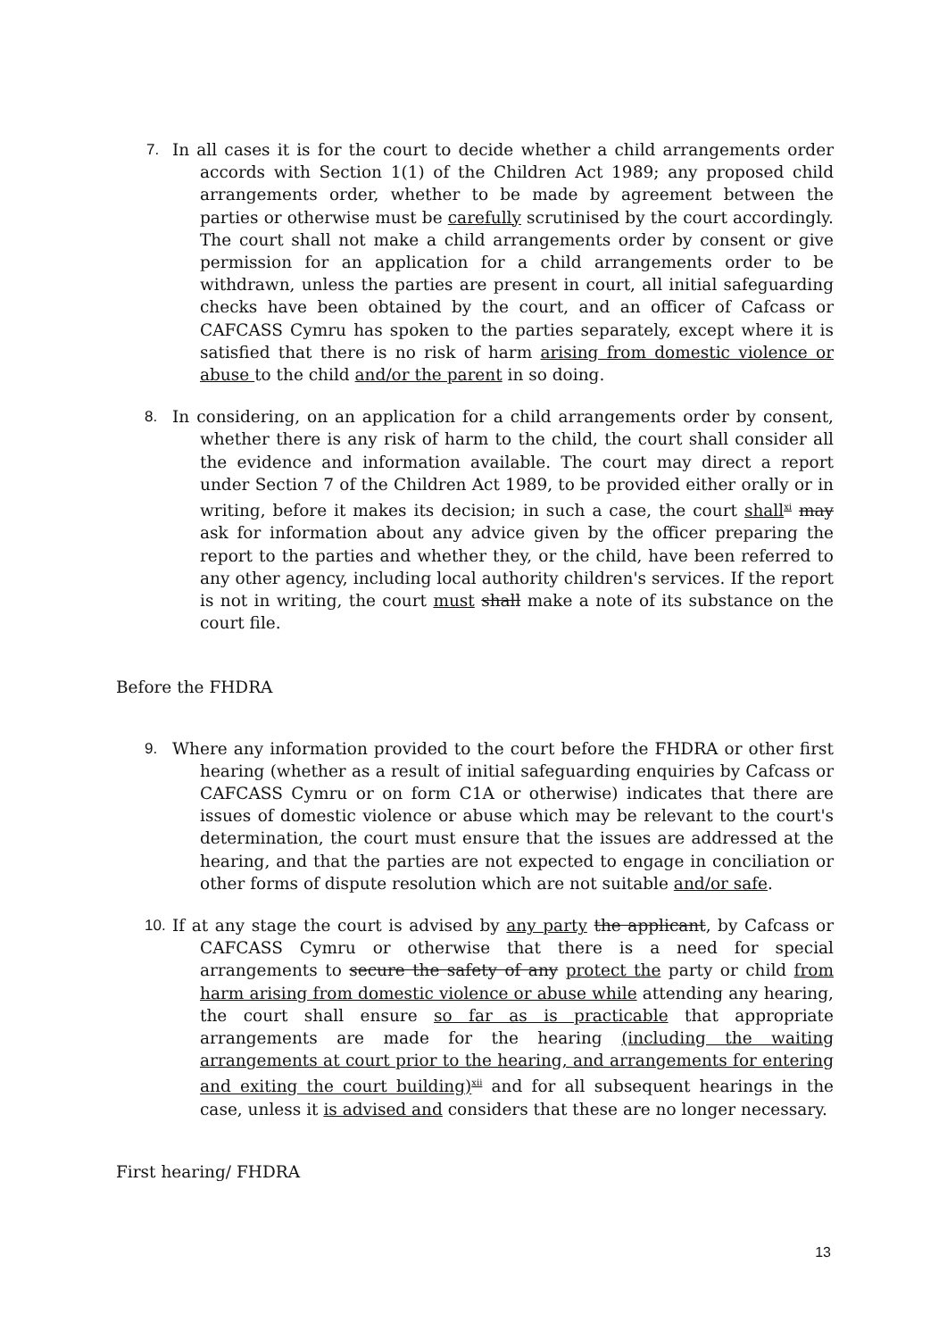7. In all cases it is for the court to decide whether a child arrangements order accords with Section 1(1) of the Children Act 1989; any proposed child arrangements order, whether to be made by agreement between the parties or otherwise must be carefully scrutinised by the court accordingly. The court shall not make a child arrangements order by consent or give permission for an application for a child arrangements order to be withdrawn, unless the parties are present in court, all initial safeguarding checks have been obtained by the court, and an officer of Cafcass or CAFCASS Cymru has spoken to the parties separately, except where it is satisfied that there is no risk of harm arising from domestic violence or abuse to the child and/or the parent in so doing.
8. In considering, on an application for a child arrangements order by consent, whether there is any risk of harm to the child, the court shall consider all the evidence and information available. The court may direct a report under Section 7 of the Children Act 1989, to be provided either orally or in writing, before it makes its decision; in such a case, the court shall<sup>xi</sup> may ask for information about any advice given by the officer preparing the report to the parties and whether they, or the child, have been referred to any other agency, including local authority children's services. If the report is not in writing, the court must shall make a note of its substance on the court file.
Before the FHDRA
9. Where any information provided to the court before the FHDRA or other first hearing (whether as a result of initial safeguarding enquiries by Cafcass or CAFCASS Cymru or on form C1A or otherwise) indicates that there are issues of domestic violence or abuse which may be relevant to the court's determination, the court must ensure that the issues are addressed at the hearing, and that the parties are not expected to engage in conciliation or other forms of dispute resolution which are not suitable and/or safe.
10. If at any stage the court is advised by any party the applicant, by Cafcass or CAFCASS Cymru or otherwise that there is a need for special arrangements to secure the safety of any protect the party or child from harm arising from domestic violence or abuse while attending any hearing, the court shall ensure so far as is practicable that appropriate arrangements are made for the hearing (including the waiting arrangements at court prior to the hearing, and arrangements for entering and exiting the court building)<sup>xii</sup> and for all subsequent hearings in the case, unless it is advised and considers that these are no longer necessary.
First hearing/ FHDRA
13